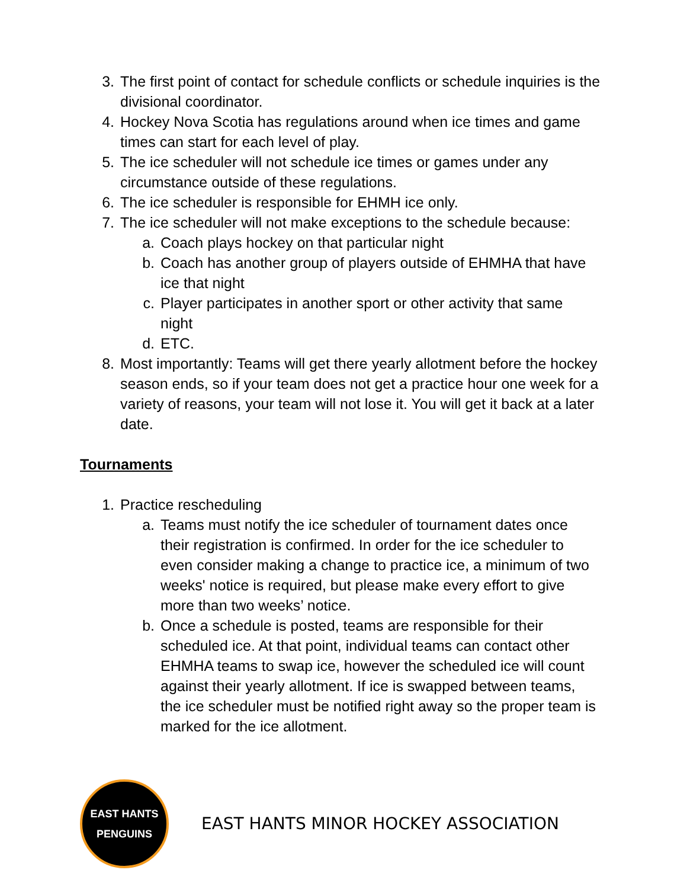3. The first point of contact for schedule conflicts or schedule inquiries is the divisional coordinator.
4. Hockey Nova Scotia has regulations around when ice times and game times can start for each level of play.
5. The ice scheduler will not schedule ice times or games under any circumstance outside of these regulations.
6. The ice scheduler is responsible for EHMH ice only.
7. The ice scheduler will not make exceptions to the schedule because:
a. Coach plays hockey on that particular night
b. Coach has another group of players outside of EHMHA that have ice that night
c. Player participates in another sport or other activity that same night
d. ETC.
8. Most importantly: Teams will get there yearly allotment before the hockey season ends, so if your team does not get a practice hour one week for a variety of reasons, your team will not lose it. You will get it back at a later date.
Tournaments
1. Practice rescheduling
a. Teams must notify the ice scheduler of tournament dates once their registration is confirmed. In order for the ice scheduler to even consider making a change to practice ice, a minimum of two weeks' notice is required, but please make every effort to give more than two weeks’ notice.
b. Once a schedule is posted, teams are responsible for their scheduled ice. At that point, individual teams can contact other EHMHA teams to swap ice, however the scheduled ice will count against their yearly allotment. If ice is swapped between teams, the ice scheduler must be notified right away so the proper team is marked for the ice allotment.
EAST HANTS
PENGUINS
EAST HANTS MINOR HOCKEY ASSOCIATION